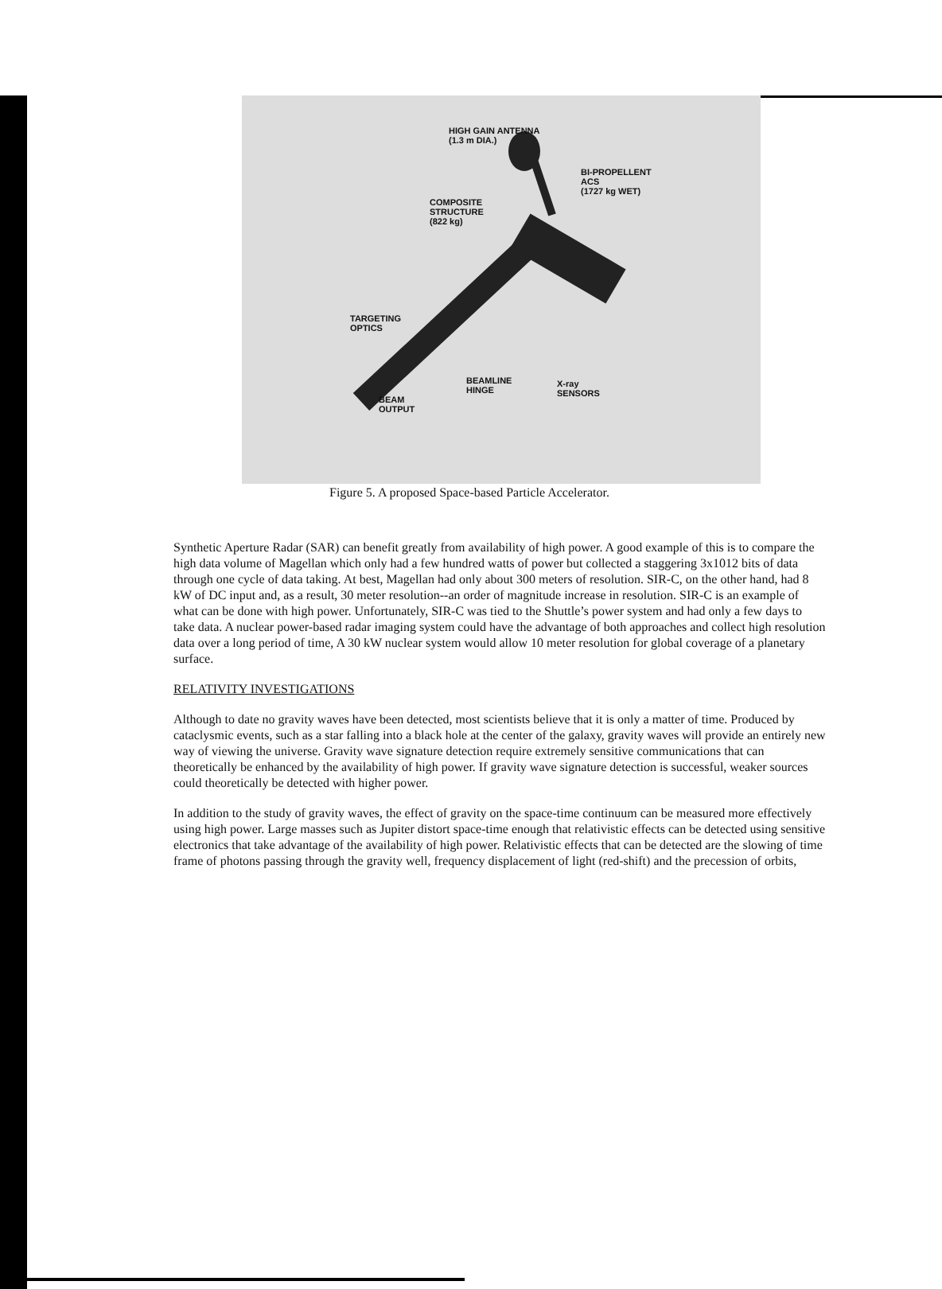HIGH GAIN ANTENNA
(1.3 m DIA.)
BI-PROPELLENT
ACS
(1727 kg WET)
COMPOSITE
STRUCTURE
(822 kg)
TARGETING
OPTICS
BEAMLINE
HINGE
X-ray
SENSORS
BEAM
OUTPUT
Figure 5. A proposed Space-based Particle Accelerator.
Synthetic Aperture Radar (SAR) can benefit greatly from availability of high power. A good example of this is to compare the high data volume of Magellan which only had a few hundred watts of power but collected a staggering 3x1012 bits of data through one cycle of data taking. At best, Magellan had only about 300 meters of resolution. SIR-C, on the other hand, had 8 kW of DC input and, as a result, 30 meter resolution--an order of magnitude increase in resolution. SIR-C is an example of what can be done with high power. Unfortunately, SIR-C was tied to the Shuttle’s power system and had only a few days to take data. A nuclear power-based radar imaging system could have the advantage of both approaches and collect high resolution data over a long period of time, A 30 kW nuclear system would allow 10 meter resolution for global coverage of a planetary surface.
RELATIVITY INVESTIGATIONS
Although to date no gravity waves have been detected, most scientists believe that it is only a matter of time. Produced by cataclysmic events, such as a star falling into a black hole at the center of the galaxy, gravity waves will provide an entirely new way of viewing the universe. Gravity wave signature detection require extremely sensitive communications that can theoretically be enhanced by the availability of high power. If gravity wave signature detection is successful, weaker sources could theoretically be detected with higher power.
In addition to the study of gravity waves, the effect of gravity on the space-time continuum can be measured more effectively using high power. Large masses such as Jupiter distort space-time enough that relativistic effects can be detected using sensitive electronics that take advantage of the availability of high power. Relativistic effects that can be detected are the slowing of time frame of photons passing through the gravity well, frequency displacement of light (red-shift) and the precession of orbits,